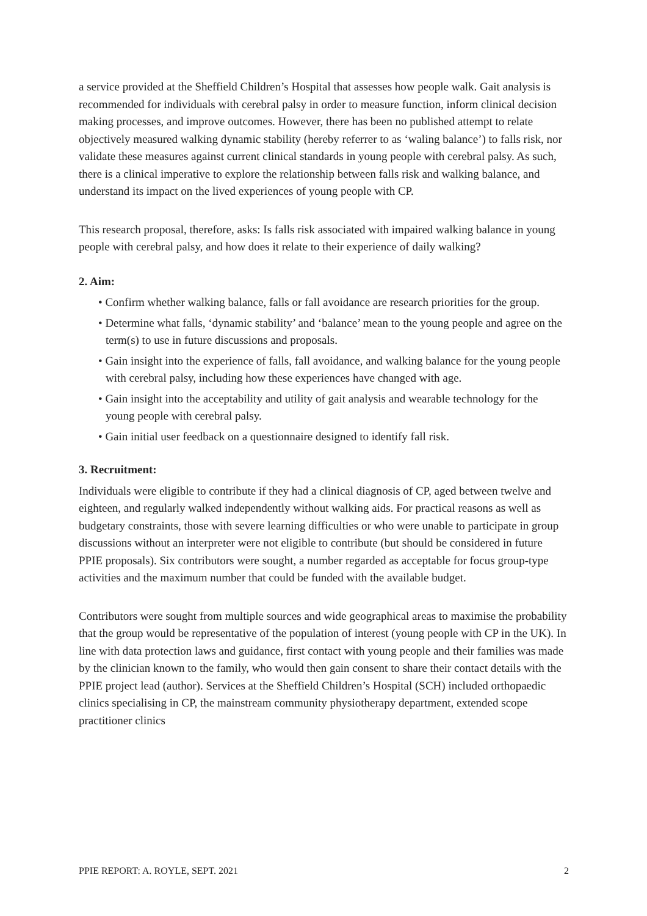a service provided at the Sheffield Children’s Hospital that assesses how people walk. Gait analysis is recommended for individuals with cerebral palsy in order to measure function, inform clinical decision making processes, and improve outcomes. However, there has been no published attempt to relate objectively measured walking dynamic stability (hereby referrer to as ‘waling balance’) to falls risk, nor validate these measures against current clinical standards in young people with cerebral palsy. As such, there is a clinical imperative to explore the relationship between falls risk and walking balance, and understand its impact on the lived experiences of young people with CP.
This research proposal, therefore, asks: Is falls risk associated with impaired walking balance in young people with cerebral palsy, and how does it relate to their experience of daily walking?
2. Aim:
• Confirm whether walking balance, falls or fall avoidance are research priorities for the group.
• Determine what falls, ‘dynamic stability’ and ‘balance’ mean to the young people and agree on the term(s) to use in future discussions and proposals.
• Gain insight into the experience of falls, fall avoidance, and walking balance for the young people with cerebral palsy, including how these experiences have changed with age.
• Gain insight into the acceptability and utility of gait analysis and wearable technology for the young people with cerebral palsy.
• Gain initial user feedback on a questionnaire designed to identify fall risk.
3. Recruitment:
Individuals were eligible to contribute if they had a clinical diagnosis of CP, aged between twelve and eighteen, and regularly walked independently without walking aids. For practical reasons as well as budgetary constraints, those with severe learning difficulties or who were unable to participate in group discussions without an interpreter were not eligible to contribute (but should be considered in future PPIE proposals). Six contributors were sought, a number regarded as acceptable for focus group-type activities and the maximum number that could be funded with the available budget.
Contributors were sought from multiple sources and wide geographical areas to maximise the probability that the group would be representative of the population of interest (young people with CP in the UK). In line with data protection laws and guidance, first contact with young people and their families was made by the clinician known to the family, who would then gain consent to share their contact details with the PPIE project lead (author). Services at the Sheffield Children’s Hospital (SCH) included orthopaedic clinics specialising in CP, the mainstream community physiotherapy department, extended scope practitioner clinics
PPIE REPORT: A. ROYLE, SEPT. 2021 2